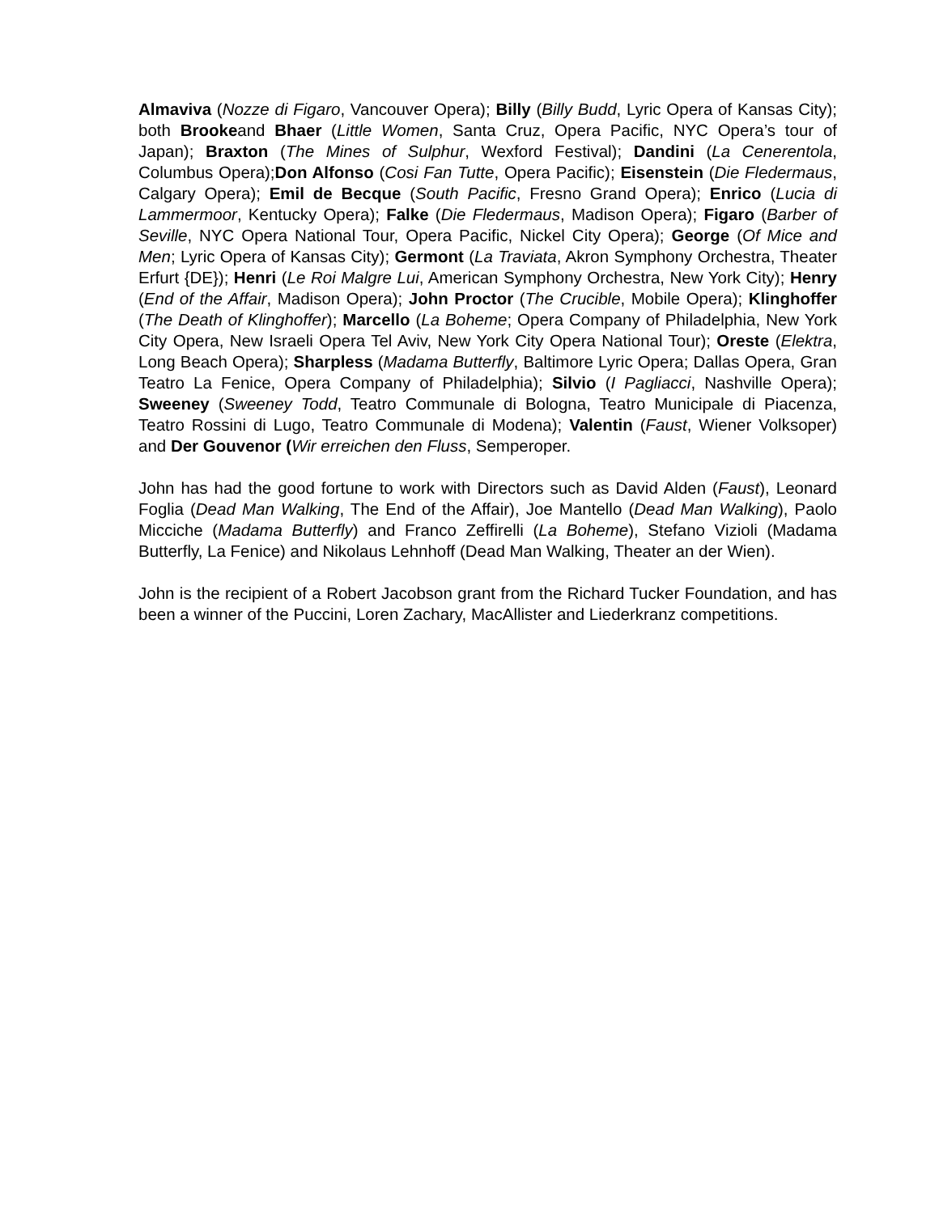Almaviva (Nozze di Figaro, Vancouver Opera); Billy (Billy Budd, Lyric Opera of Kansas City); both Brookeand Bhaer (Little Women, Santa Cruz, Opera Pacific, NYC Opera’s tour of Japan); Braxton (The Mines of Sulphur, Wexford Festival); Dandini (La Cenerentola, Columbus Opera);Don Alfonso (Cosi Fan Tutte, Opera Pacific); Eisenstein (Die Fledermaus, Calgary Opera); Emil de Becque (South Pacific, Fresno Grand Opera); Enrico (Lucia di Lammermoor, Kentucky Opera); Falke (Die Fledermaus, Madison Opera); Figaro (Barber of Seville, NYC Opera National Tour, Opera Pacific, Nickel City Opera); George (Of Mice and Men; Lyric Opera of Kansas City); Germont (La Traviata, Akron Symphony Orchestra, Theater Erfurt {DE}); Henri (Le Roi Malgre Lui, American Symphony Orchestra, New York City); Henry (End of the Affair, Madison Opera); John Proctor (The Crucible, Mobile Opera); Klinghoffer (The Death of Klinghoffer); Marcello (La Boheme; Opera Company of Philadelphia, New York City Opera, New Israeli Opera Tel Aviv, New York City Opera National Tour); Oreste (Elektra, Long Beach Opera); Sharpless (Madama Butterfly, Baltimore Lyric Opera; Dallas Opera, Gran Teatro La Fenice, Opera Company of Philadelphia); Silvio (I Pagliacci, Nashville Opera); Sweeney (Sweeney Todd, Teatro Communale di Bologna, Teatro Municipale di Piacenza, Teatro Rossini di Lugo, Teatro Communale di Modena); Valentin (Faust, Wiener Volksoper) and Der Gouvenor (Wir erreichen den Fluss, Semperoper.
John has had the good fortune to work with Directors such as David Alden (Faust), Leonard Foglia (Dead Man Walking, The End of the Affair), Joe Mantello (Dead Man Walking), Paolo Micciche (Madama Butterfly) and Franco Zeffirelli (La Boheme), Stefano Vizioli (Madama Butterfly, La Fenice) and Nikolaus Lehnhoff (Dead Man Walking, Theater an der Wien).
John is the recipient of a Robert Jacobson grant from the Richard Tucker Foundation, and has been a winner of the Puccini, Loren Zachary, MacAllister and Liederkranz competitions.